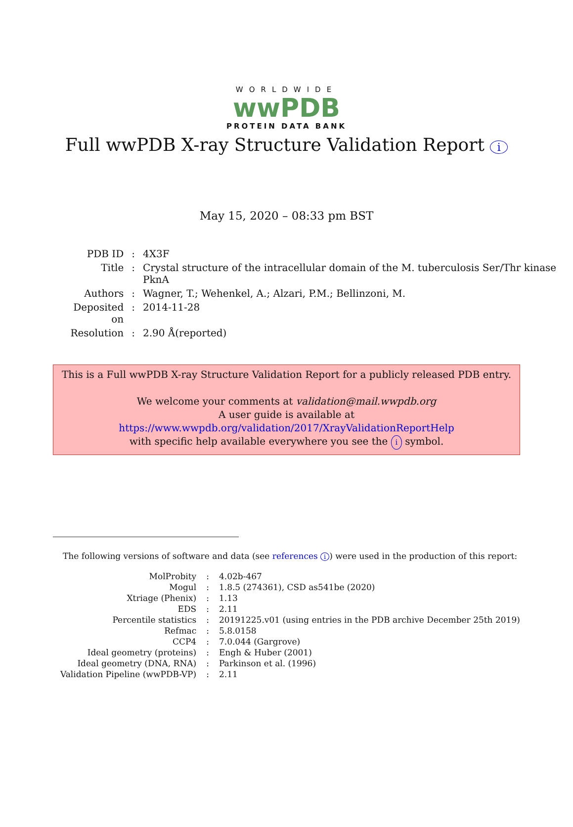WORLDWIDE
wwPDB
PROTEIN DATA BANK
Full wwPDB X-ray Structure Validation Report i
May 15, 2020 – 08:33 pm BST
| PDB ID | : | 4X3F |
| Title | : | Crystal structure of the intracellular domain of the M. tuberculosis Ser/Thr kinase PknA |
| Authors | : | Wagner, T.; Wehenkel, A.; Alzari, P.M.; Bellinzoni, M. |
| Deposited on | : | 2014-11-28 |
| Resolution | : | 2.90 Å(reported) |
This is a Full wwPDB X-ray Structure Validation Report for a publicly released PDB entry.
We welcome your comments at validation@mail.wwpdb.org
A user guide is available at
https://www.wwpdb.org/validation/2017/XrayValidationReportHelp
with specific help available everywhere you see the i symbol.
The following versions of software and data (see references i) were used in the production of this report:
| MolProbity | : | 4.02b-467 |
| Mogul | : | 1.8.5 (274361), CSD as541be (2020) |
| Xtriage (Phenix) | : | 1.13 |
| EDS | : | 2.11 |
| Percentile statistics | : | 20191225.v01 (using entries in the PDB archive December 25th 2019) |
| Refmac | : | 5.8.0158 |
| CCP4 | : | 7.0.044 (Gargrove) |
| Ideal geometry (proteins) | : | Engh & Huber (2001) |
| Ideal geometry (DNA, RNA) | : | Parkinson et al. (1996) |
| Validation Pipeline (wwPDB-VP) | : | 2.11 |